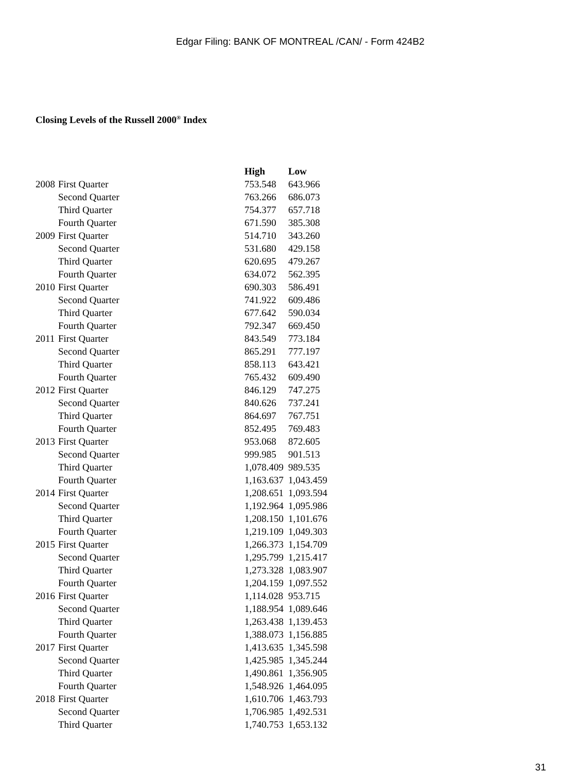Edgar Filing: BANK OF MONTREAL /CAN/ - Form 424B2
Closing Levels of the Russell 2000<sup>®</sup> Index
| | | High | Low |
| 2008 | First Quarter | 753.548 | 643.966 |
| | Second Quarter | 763.266 | 686.073 |
| | Third Quarter | 754.377 | 657.718 |
| | Fourth Quarter | 671.590 | 385.308 |
| 2009 | First Quarter | 514.710 | 343.260 |
| | Second Quarter | 531.680 | 429.158 |
| | Third Quarter | 620.695 | 479.267 |
| | Fourth Quarter | 634.072 | 562.395 |
| 2010 | First Quarter | 690.303 | 586.491 |
| | Second Quarter | 741.922 | 609.486 |
| | Third Quarter | 677.642 | 590.034 |
| | Fourth Quarter | 792.347 | 669.450 |
| 2011 | First Quarter | 843.549 | 773.184 |
| | Second Quarter | 865.291 | 777.197 |
| | Third Quarter | 858.113 | 643.421 |
| | Fourth Quarter | 765.432 | 609.490 |
| 2012 | First Quarter | 846.129 | 747.275 |
| | Second Quarter | 840.626 | 737.241 |
| | Third Quarter | 864.697 | 767.751 |
| | Fourth Quarter | 852.495 | 769.483 |
| 2013 | First Quarter | 953.068 | 872.605 |
| | Second Quarter | 999.985 | 901.513 |
| | Third Quarter | 1,078.409 | 989.535 |
| | Fourth Quarter | 1,163.637 | 1,043.459 |
| 2014 | First Quarter | 1,208.651 | 1,093.594 |
| | Second Quarter | 1,192.964 | 1,095.986 |
| | Third Quarter | 1,208.150 | 1,101.676 |
| | Fourth Quarter | 1,219.109 | 1,049.303 |
| 2015 | First Quarter | 1,266.373 | 1,154.709 |
| | Second Quarter | 1,295.799 | 1,215.417 |
| | Third Quarter | 1,273.328 | 1,083.907 |
| | Fourth Quarter | 1,204.159 | 1,097.552 |
| 2016 | First Quarter | 1,114.028 | 953.715 |
| | Second Quarter | 1,188.954 | 1,089.646 |
| | Third Quarter | 1,263.438 | 1,139.453 |
| | Fourth Quarter | 1,388.073 | 1,156.885 |
| 2017 | First Quarter | 1,413.635 | 1,345.598 |
| | Second Quarter | 1,425.985 | 1,345.244 |
| | Third Quarter | 1,490.861 | 1,356.905 |
| | Fourth Quarter | 1,548.926 | 1,464.095 |
| 2018 | First Quarter | 1,610.706 | 1,463.793 |
| | Second Quarter | 1,706.985 | 1,492.531 |
| | Third Quarter | 1,740.753 | 1,653.132 |
31